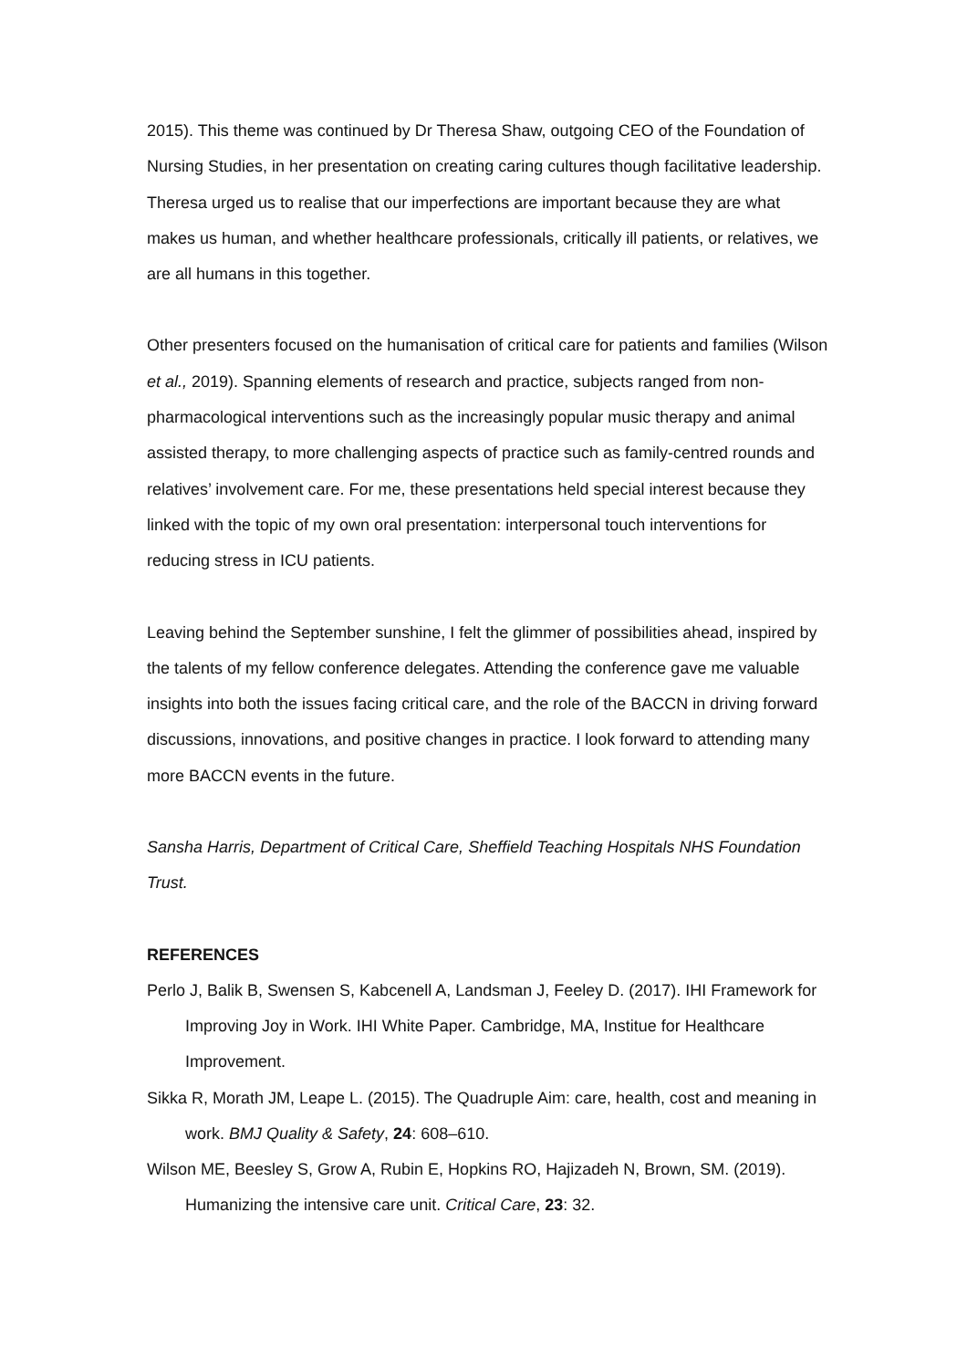2015). This theme was continued by Dr Theresa Shaw, outgoing CEO of the Foundation of Nursing Studies, in her presentation on creating caring cultures though facilitative leadership. Theresa urged us to realise that our imperfections are important because they are what makes us human, and whether healthcare professionals, critically ill patients, or relatives, we are all humans in this together.
Other presenters focused on the humanisation of critical care for patients and families (Wilson et al., 2019). Spanning elements of research and practice, subjects ranged from non-pharmacological interventions such as the increasingly popular music therapy and animal assisted therapy, to more challenging aspects of practice such as family-centred rounds and relatives’ involvement care. For me, these presentations held special interest because they linked with the topic of my own oral presentation: interpersonal touch interventions for reducing stress in ICU patients.
Leaving behind the September sunshine, I felt the glimmer of possibilities ahead, inspired by the talents of my fellow conference delegates. Attending the conference gave me valuable insights into both the issues facing critical care, and the role of the BACCN in driving forward discussions, innovations, and positive changes in practice. I look forward to attending many more BACCN events in the future.
Sansha Harris, Department of Critical Care, Sheffield Teaching Hospitals NHS Foundation Trust.
REFERENCES
Perlo J, Balik B, Swensen S, Kabcenell A, Landsman J, Feeley D. (2017). IHI Framework for Improving Joy in Work. IHI White Paper. Cambridge, MA, Institue for Healthcare Improvement.
Sikka R, Morath JM, Leape L. (2015). The Quadruple Aim: care, health, cost and meaning in work. BMJ Quality & Safety, 24: 608–610.
Wilson ME, Beesley S, Grow A, Rubin E, Hopkins RO, Hajizadeh N, Brown, SM. (2019). Humanizing the intensive care unit. Critical Care, 23: 32.